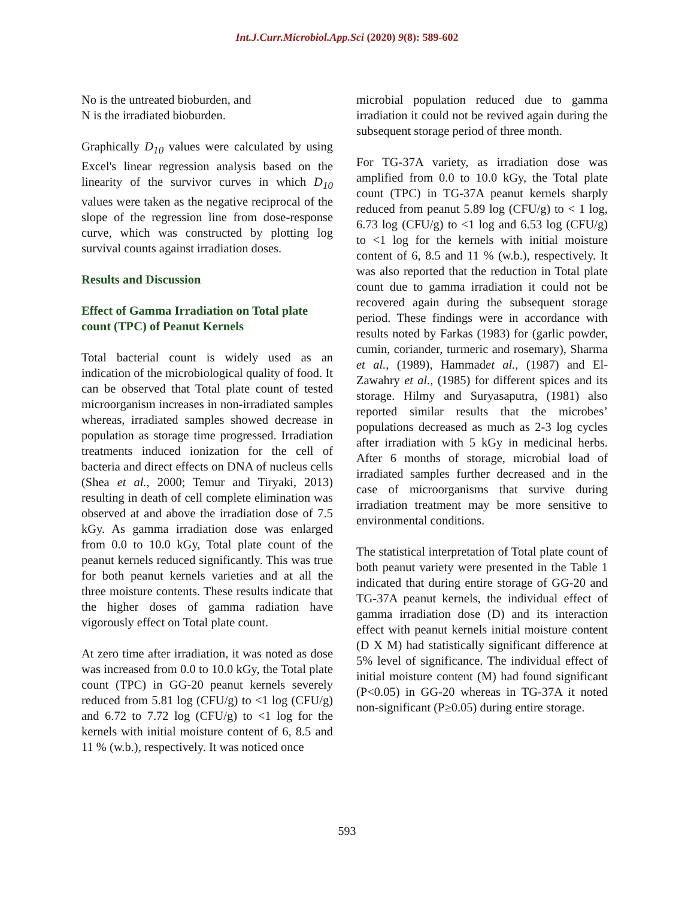Int.J.Curr.Microbiol.App.Sci (2020) 9(8): 589-602
No is the untreated bioburden, and
N is the irradiated bioburden.
Graphically D<sub>10</sub> values were calculated by using Excel's linear regression analysis based on the linearity of the survivor curves in which D<sub>10</sub> values were taken as the negative reciprocal of the slope of the regression line from dose-response curve, which was constructed by plotting log survival counts against irradiation doses.
Results and Discussion
Effect of Gamma Irradiation on Total plate count (TPC) of Peanut Kernels
Total bacterial count is widely used as an indication of the microbiological quality of food. It can be observed that Total plate count of tested microorganism increases in non-irradiated samples whereas, irradiated samples showed decrease in population as storage time progressed. Irradiation treatments induced ionization for the cell of bacteria and direct effects on DNA of nucleus cells (Shea et al., 2000; Temur and Tiryaki, 2013) resulting in death of cell complete elimination was observed at and above the irradiation dose of 7.5 kGy. As gamma irradiation dose was enlarged from 0.0 to 10.0 kGy, Total plate count of the peanut kernels reduced significantly. This was true for both peanut kernels varieties and at all the three moisture contents. These results indicate that the higher doses of gamma radiation have vigorously effect on Total plate count.
At zero time after irradiation, it was noted as dose was increased from 0.0 to 10.0 kGy, the Total plate count (TPC) in GG-20 peanut kernels severely reduced from 5.81 log (CFU/g) to <1 log (CFU/g) and 6.72 to 7.72 log (CFU/g) to <1 log for the kernels with initial moisture content of 6, 8.5 and 11 % (w.b.), respectively. It was noticed once
microbial population reduced due to gamma irradiation it could not be revived again during the subsequent storage period of three month.
For TG-37A variety, as irradiation dose was amplified from 0.0 to 10.0 kGy, the Total plate count (TPC) in TG-37A peanut kernels sharply reduced from peanut 5.89 log (CFU/g) to < 1 log, 6.73 log (CFU/g) to <1 log and 6.53 log (CFU/g) to <1 log for the kernels with initial moisture content of 6, 8.5 and 11 % (w.b.), respectively. It was also reported that the reduction in Total plate count due to gamma irradiation it could not be recovered again during the subsequent storage period. These findings were in accordance with results noted by Farkas (1983) for (garlic powder, cumin, coriander, turmeric and rosemary), Sharma et al., (1989), Hammadet al., (1987) and El-Zawahry et al., (1985) for different spices and its storage. Hilmy and Suryasaputra, (1981) also reported similar results that the microbes’ populations decreased as much as 2-3 log cycles after irradiation with 5 kGy in medicinal herbs. After 6 months of storage, microbial load of irradiated samples further decreased and in the case of microorganisms that survive during irradiation treatment may be more sensitive to environmental conditions.
The statistical interpretation of Total plate count of both peanut variety were presented in the Table 1 indicated that during entire storage of GG-20 and TG-37A peanut kernels, the individual effect of gamma irradiation dose (D) and its interaction effect with peanut kernels initial moisture content (D X M) had statistically significant difference at 5% level of significance. The individual effect of initial moisture content (M) had found significant (P<0.05) in GG-20 whereas in TG-37A it noted non-significant (P≥0.05) during entire storage.
593